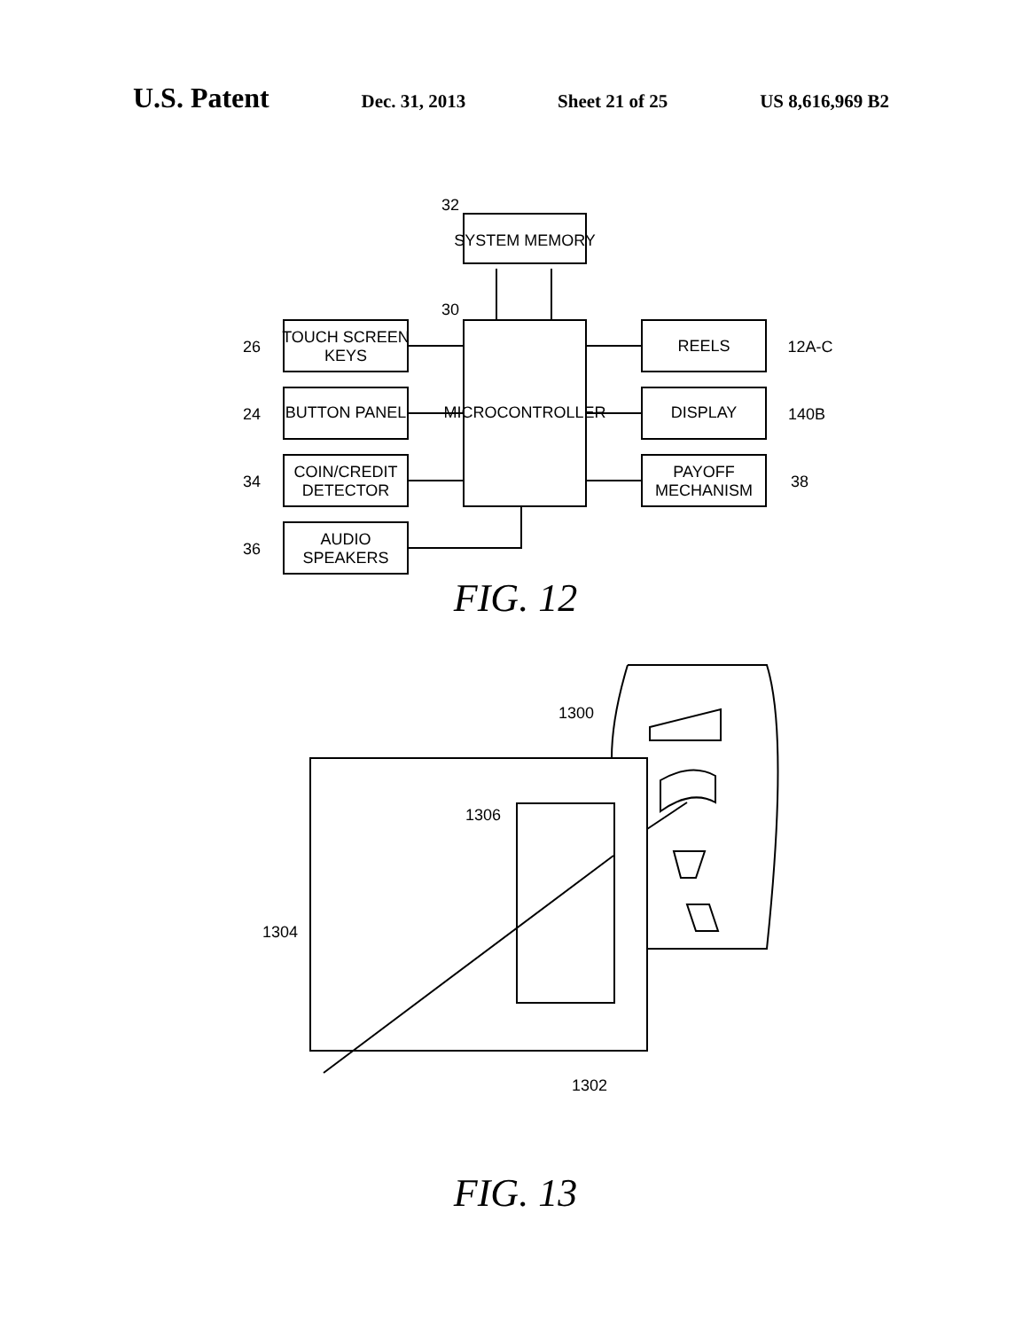U.S. Patent Dec. 31, 2013 Sheet 21 of 25 US 8,616,969 B2
SYSTEM MEMORY
MICROCONTROLLER
TOUCH SCREEN
KEYS
BUTTON PANEL
COIN/CREDIT
DETECTOR
AUDIO
SPEAKERS
REELS
DISPLAY
PAYOFF
MECHANISM
32
30
26
24
34
36
12A-C
140B
38
FIG. 12
1300
1306
1304
1302
FIG. 13